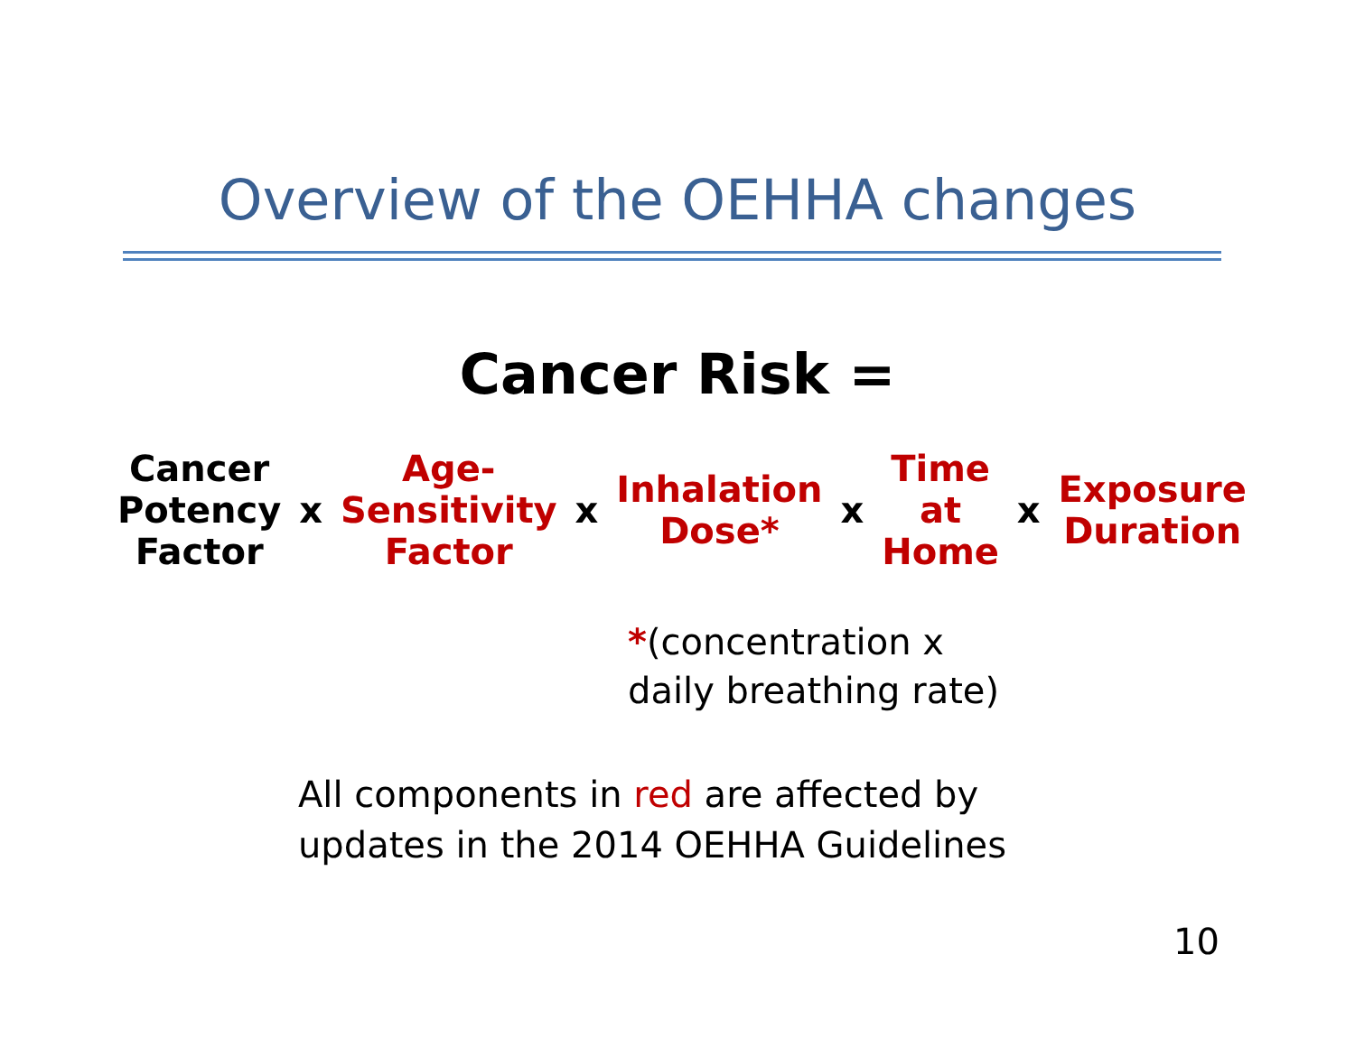Overview of the OEHHA changes
Cancer Risk =
Cancer
Potency
Factor
x
Age-
Sensitivity
Factor
x
Inhalation
Dose*
x
Time
at
Home
x
Exposure
Duration
*(concentration x
daily breathing rate)
All components in red are affected by
updates in the 2014 OEHHA Guidelines
10